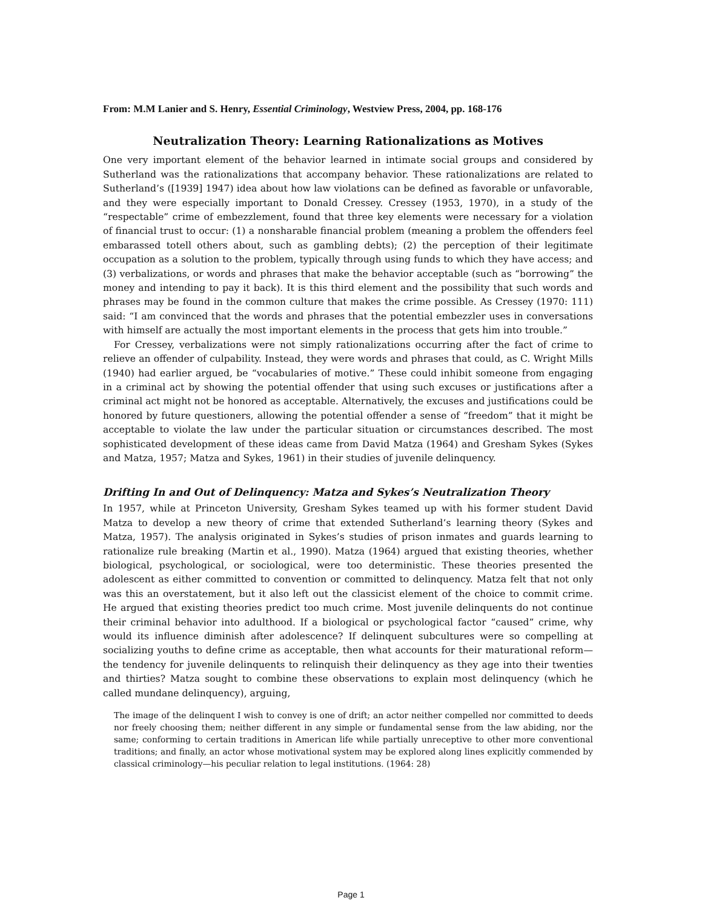From: M.M Lanier and S. Henry, Essential Criminology, Westview Press, 2004, pp. 168-176
Neutralization Theory: Learning Rationalizations as Motives
One very important element of the behavior learned in intimate social groups and considered by Sutherland was the rationalizations that accompany behavior. These rationalizations are related to Sutherland’s ([1939] 1947) idea about how law violations can be defined as favorable or unfavorable, and they were especially important to Donald Cressey. Cressey (1953, 1970), in a study of the “respectable” crime of embezzlement, found that three key elements were necessary for a violation of financial trust to occur: (1) a nonsharable financial problem (meaning a problem the offenders feel embarassed totell others about, such as gambling debts); (2) the perception of their legitimate occupation as a solution to the problem, typically through using funds to which they have access; and (3) verbalizations, or words and phrases that make the behavior acceptable (such as “borrowing” the money and intending to pay it back). It is this third element and the possibility that such words and phrases may be found in the common culture that makes the crime possible. As Cressey (1970: 111) said: “I am convinced that the words and phrases that the potential embezzler uses in conversations with himself are actually the most important elements in the process that gets him into trouble.”
For Cressey, verbalizations were not simply rationalizations occurring after the fact of crime to relieve an offender of culpability. Instead, they were words and phrases that could, as C. Wright Mills (1940) had earlier argued, be “vocabularies of motive.” These could inhibit someone from engaging in a criminal act by showing the potential offender that using such excuses or justifications after a criminal act might not be honored as acceptable. Alternatively, the excuses and justifications could be honored by future questioners, allowing the potential offender a sense of “freedom” that it might be acceptable to violate the law under the particular situation or circumstances described. The most sophisticated development of these ideas came from David Matza (1964) and Gresham Sykes (Sykes and Matza, 1957; Matza and Sykes, 1961) in their studies of juvenile delinquency.
Drifting In and Out of Delinquency: Matza and Sykes’s Neutralization Theory
In 1957, while at Princeton University, Gresham Sykes teamed up with his former student David Matza to develop a new theory of crime that extended Sutherland’s learning theory (Sykes and Matza, 1957). The analysis originated in Sykes’s studies of prison inmates and guards learning to rationalize rule breaking (Martin et al., 1990). Matza (1964) argued that existing theories, whether biological, psychological, or sociological, were too deterministic. These theories presented the adolescent as either committed to convention or committed to delinquency. Matza felt that not only was this an overstatement, but it also left out the classicist element of the choice to commit crime. He argued that existing theories predict too much crime. Most juvenile delinquents do not continue their criminal behavior into adulthood. If a biological or psychological factor “caused” crime, why would its influence diminish after adolescence? If delinquent subcultures were so compelling at socializing youths to define crime as acceptable, then what accounts for their maturational reform—the tendency for juvenile delinquents to relinquish their delinquency as they age into their twenties and thirties? Matza sought to combine these observations to explain most delinquency (which he called mundane delinquency), arguing,
The image of the delinquent I wish to convey is one of drift; an actor neither compelled nor committed to deeds nor freely choosing them; neither different in any simple or fundamental sense from the law abiding, nor the same; conforming to certain traditions in American life while partially unreceptive to other more conventional traditions; and finally, an actor whose motivational system may be explored along lines explicitly commended by classical criminology—his peculiar relation to legal institutions. (1964: 28)
Page 1